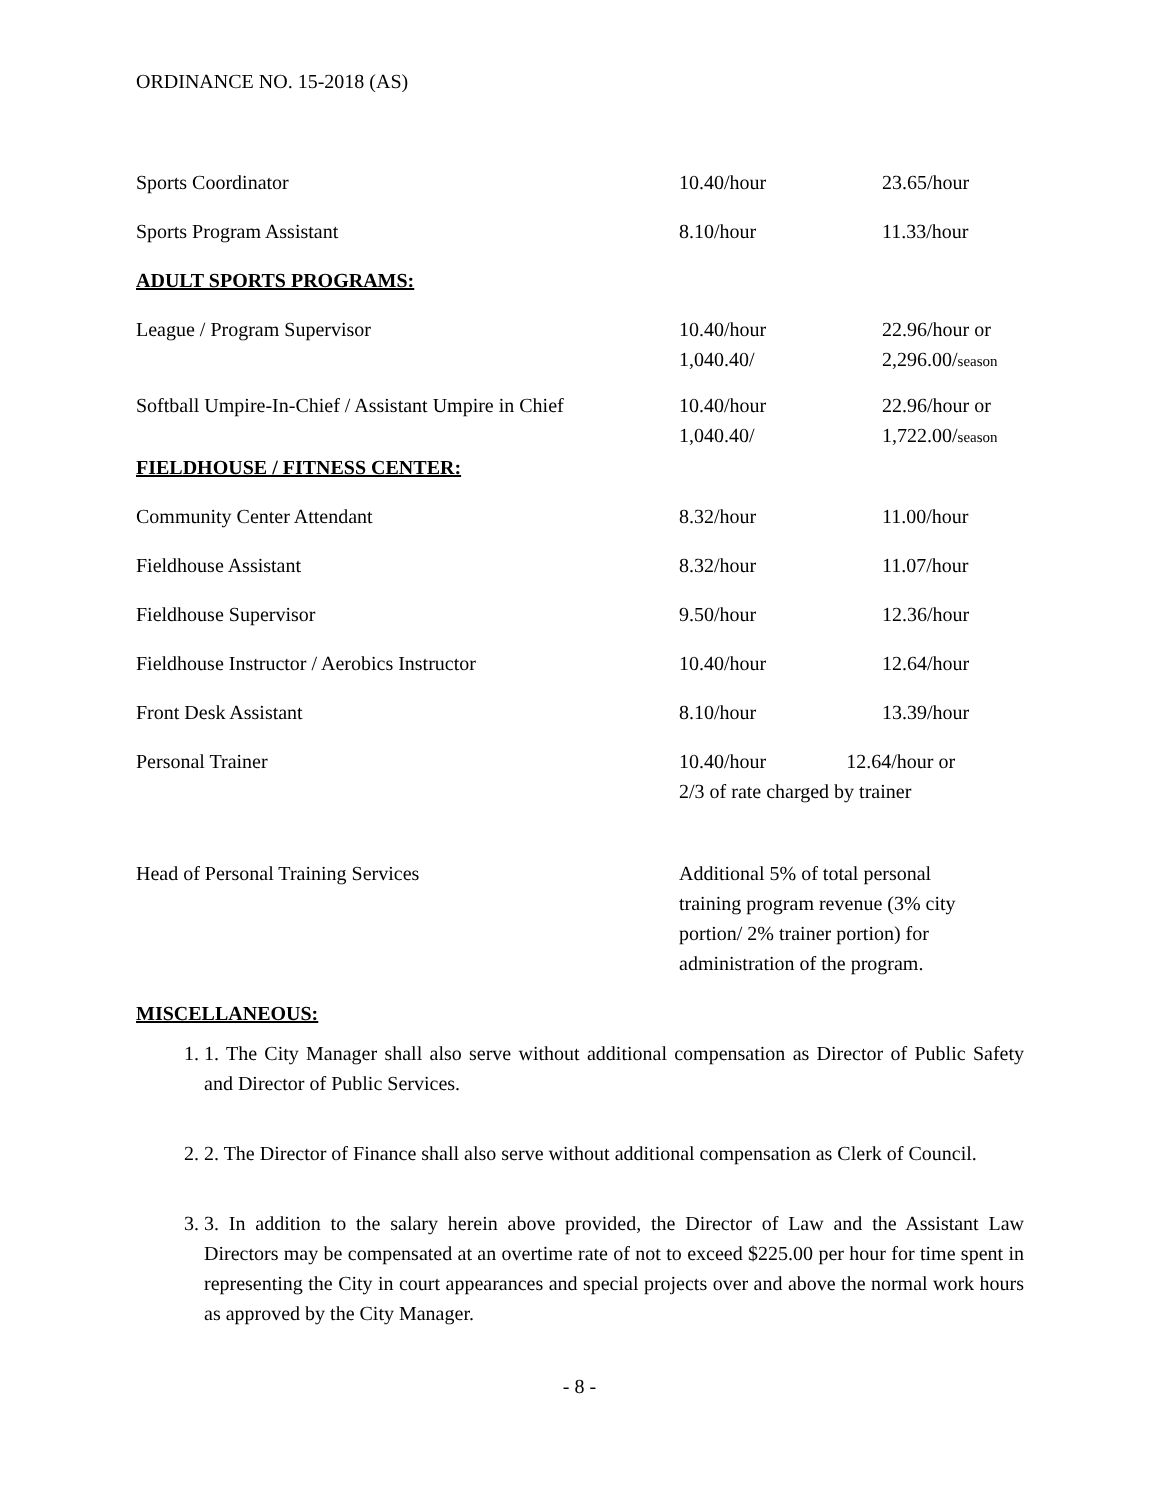ORDINANCE NO. 15-2018 (AS)
| Sports Coordinator | 10.40/hour | 23.65/hour |
| Sports Program Assistant | 8.10/hour | 11.33/hour |
| ADULT SPORTS PROGRAMS: | | |
| League / Program Supervisor | 10.40/hour 1,040.40/ | 22.96/hour or 2,296.00/ season |
| Softball Umpire-In-Chief / Assistant Umpire in Chief | 10.40/hour 1,040.40/ | 22.96/hour or 1,722.00/ season |
| FIELDHOUSE / FITNESS CENTER: | | |
| Community Center Attendant | 8.32/hour | 11.00/hour |
| Fieldhouse Assistant | 8.32/hour | 11.07/hour |
| Fieldhouse Supervisor | 9.50/hour | 12.36/hour |
| Fieldhouse Instructor / Aerobics Instructor | 10.40/hour | 12.64/hour |
| Front Desk Assistant | 8.10/hour | 13.39/hour |
| Personal Trainer | 10.40/hour 12.64/hour or 2/3 of rate charged by trainer | |
| Head of Personal Training Services | Additional 5% of total personal training program revenue (3% city portion/ 2% trainer portion) for administration of the program. | |
| MISCELLANEOUS: | | |
1. 1. The City Manager shall also serve without additional compensation as Director of Public Safety and Director of Public Services.
2. 2. The Director of Finance shall also serve without additional compensation as Clerk of Council.
3. 3. In addition to the salary herein above provided, the Director of Law and the Assistant Law Directors may be compensated at an overtime rate of not to exceed $225.00 per hour for time spent in representing the City in court appearances and special projects over and above the normal work hours as approved by the City Manager.
- 8 -